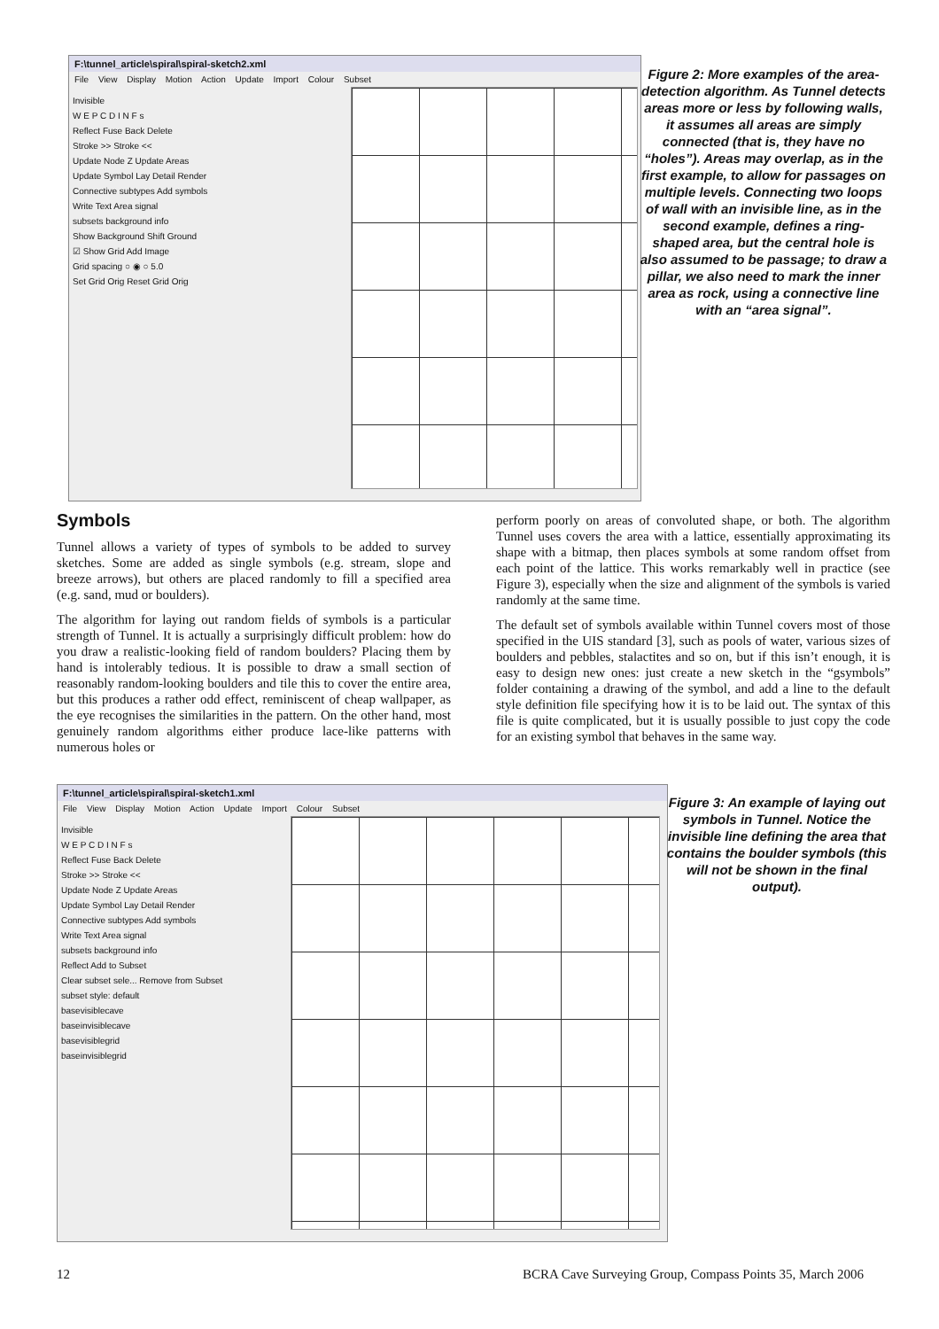F:\tunnel_article\spiral\spiral-sketch2.xml
File View Display Motion Action Update Import Colour Subset
Invisible
W E P C D I N F s
Reflect Fuse Back Delete
Stroke >> Stroke <<
Update Node Z Update Areas
Update Symbol Lay Detail Render
Connective subtypes Add symbols
Write Text Area signal
subsets background info
Show Background Shift Ground
☑ Show Grid Add Image
Grid spacing ○ ◉ ○ 5.0
Set Grid Orig Reset Grid Orig
Figure 2: More examples of the area-detection algorithm. As Tunnel detects areas more or less by following walls, it assumes all areas are simply connected (that is, they have no “holes”). Areas may overlap, as in the first example, to allow for passages on multiple levels. Connecting two loops of wall with an invisible line, as in the second example, defines a ring-shaped area, but the central hole is also assumed to be passage; to draw a pillar, we also need to mark the inner area as rock, using a connective line with an “area signal”.
Symbols
Tunnel allows a variety of types of symbols to be added to survey sketches. Some are added as single symbols (e.g. stream, slope and breeze arrows), but others are placed randomly to fill a specified area (e.g. sand, mud or boulders).
The algorithm for laying out random fields of symbols is a particular strength of Tunnel. It is actually a surprisingly difficult problem: how do you draw a realistic-looking field of random boulders? Placing them by hand is intolerably tedious. It is possible to draw a small section of reasonably random-looking boulders and tile this to cover the entire area, but this produces a rather odd effect, reminiscent of cheap wallpaper, as the eye recognises the similarities in the pattern. On the other hand, most genuinely random algorithms either produce lace-like patterns with numerous holes or
perform poorly on areas of convoluted shape, or both. The algorithm Tunnel uses covers the area with a lattice, essentially approximating its shape with a bitmap, then places symbols at some random offset from each point of the lattice. This works remarkably well in practice (see Figure 3), especially when the size and alignment of the symbols is varied randomly at the same time.
The default set of symbols available within Tunnel covers most of those specified in the UIS standard [3], such as pools of water, various sizes of boulders and pebbles, stalactites and so on, but if this isn’t enough, it is easy to design new ones: just create a new sketch in the “gsymbols” folder containing a drawing of the symbol, and add a line to the default style definition file specifying how it is to be laid out. The syntax of this file is quite complicated, but it is usually possible to just copy the code for an existing symbol that behaves in the same way.
F:\tunnel_article\spiral\spiral-sketch1.xml
File View Display Motion Action Update Import Colour Subset
Invisible
W E P C D I N F s
Reflect Fuse Back Delete
Stroke >> Stroke <<
Update Node Z Update Areas
Update Symbol Lay Detail Render
Connective subtypes Add symbols
Write Text Area signal
subsets background info
Reflect Add to Subset
Clear subset sele... Remove from Subset
subset style: default
basevisiblecave
baseinvisiblecave
basevisiblegrid
baseinvisiblegrid
Figure 3: An example of laying out symbols in Tunnel. Notice the invisible line defining the area that contains the boulder symbols (this will not be shown in the final output).
12
BCRA Cave Surveying Group, Compass Points 35, March 2006